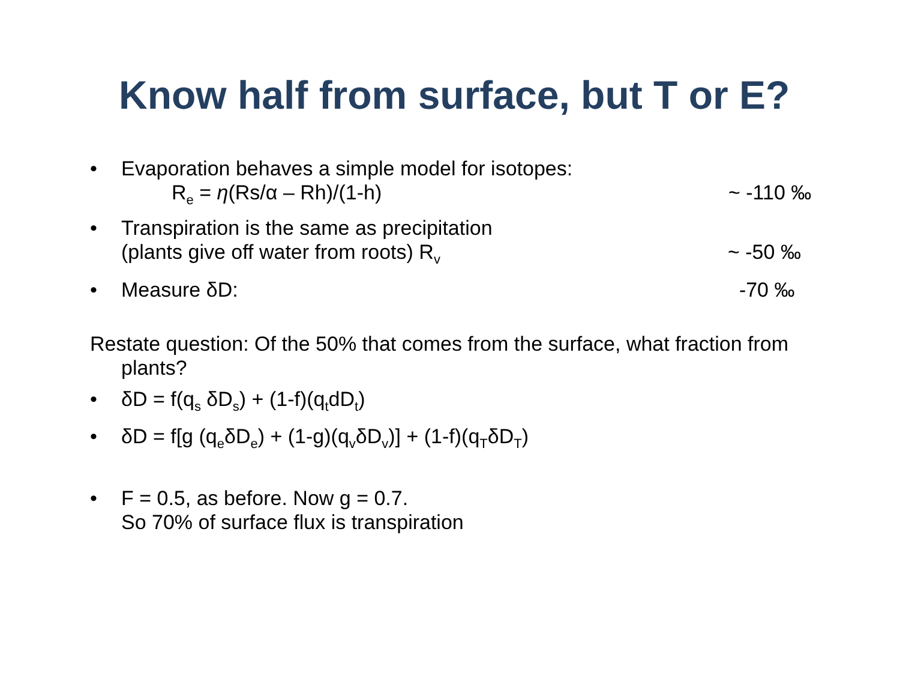Know half from surface, but T or E?
• Evaporation behaves a simple model for isotopes:
R<sub>e</sub> = η(Rs/α – Rh)/(1-h) ~ -110 ‰
• Transpiration is the same as precipitation
(plants give off water from roots) R<sub>v</sub>
~ -50 ‰
• Measure δD: -70 ‰
Restate question: Of the 50% that comes from the surface, what fraction from plants?
• δD = f(q<sub>s</sub> δD<sub>s</sub>) + (1-f)(q<sub>t</sub>dD<sub>t</sub>)
• δD = f[g (q<sub>e</sub>δD<sub>e</sub>) + (1-g)(q<sub>v</sub>δD<sub>v</sub>)] + (1-f)(q<sub>T</sub>δD<sub>T</sub>)
• F = 0.5, as before. Now g = 0.7.
So 70% of surface flux is transpiration